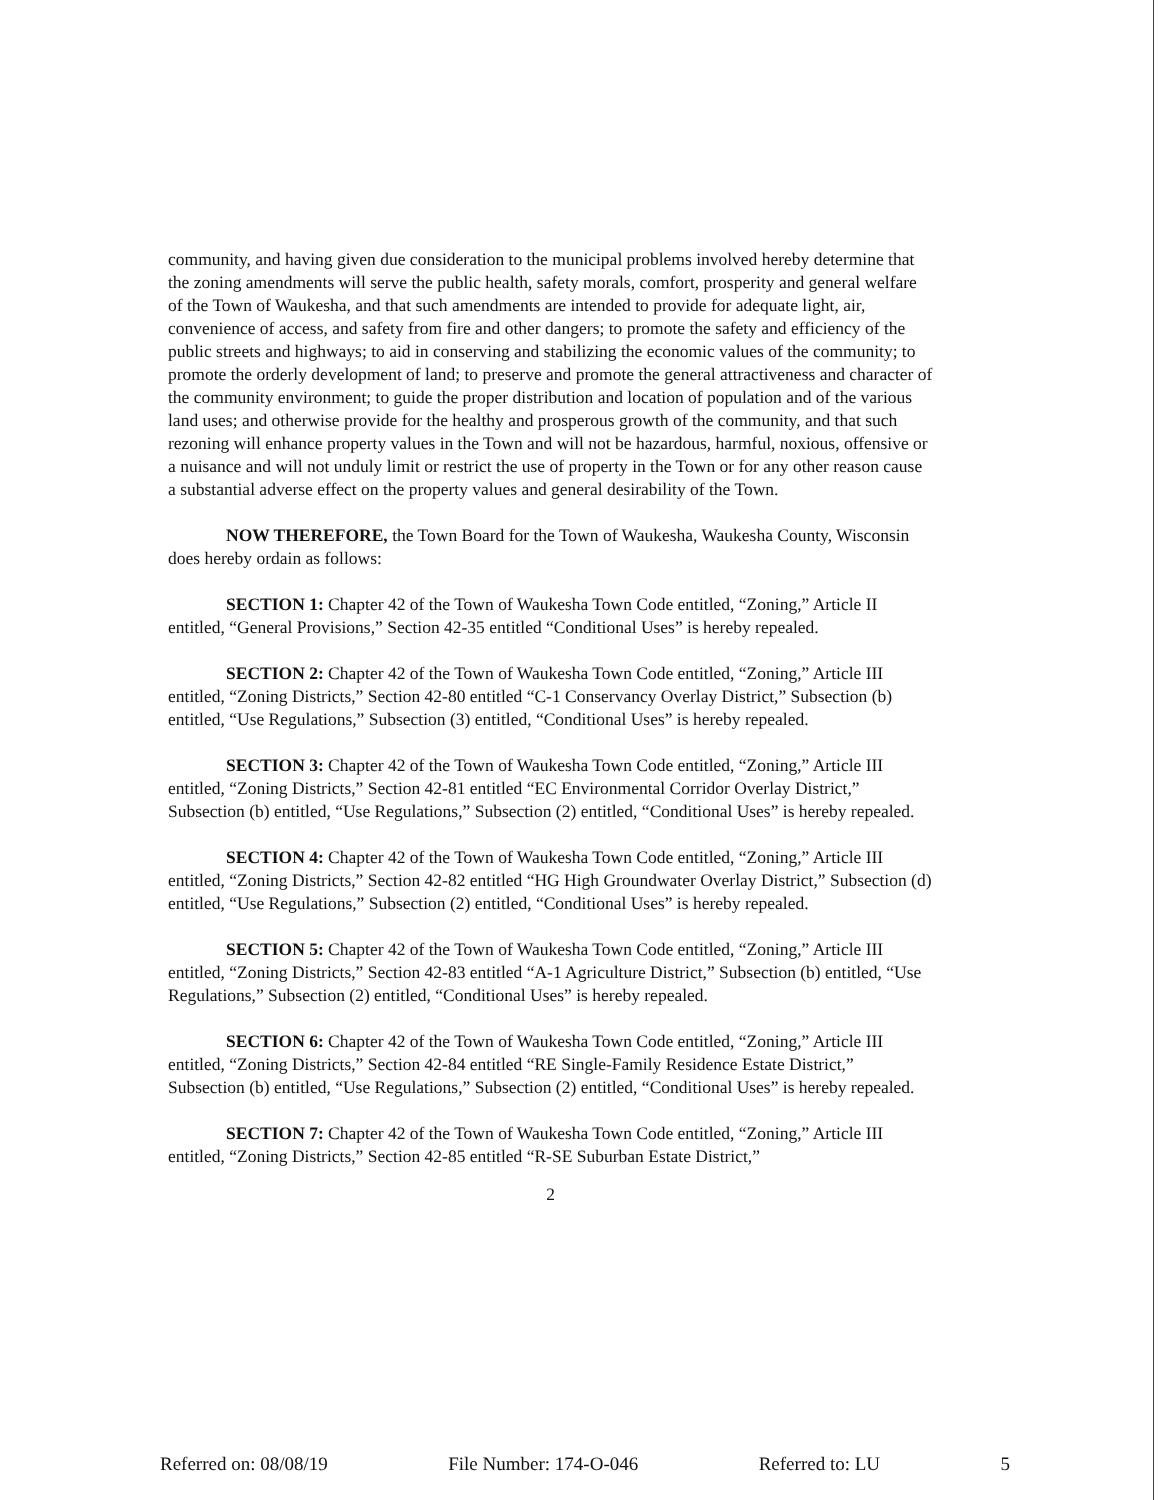community, and having given due consideration to the municipal problems involved hereby determine that the zoning amendments will serve the public health, safety morals, comfort, prosperity and general welfare of the Town of Waukesha, and that such amendments are intended to provide for adequate light, air, convenience of access, and safety from fire and other dangers; to promote the safety and efficiency of the public streets and highways; to aid in conserving and stabilizing the economic values of the community; to promote the orderly development of land; to preserve and promote the general attractiveness and character of the community environment; to guide the proper distribution and location of population and of the various land uses; and otherwise provide for the healthy and prosperous growth of the community, and that such rezoning will enhance property values in the Town and will not be hazardous, harmful, noxious, offensive or a nuisance and will not unduly limit or restrict the use of property in the Town or for any other reason cause a substantial adverse effect on the property values and general desirability of the Town.
NOW THEREFORE, the Town Board for the Town of Waukesha, Waukesha County, Wisconsin does hereby ordain as follows:
SECTION 1: Chapter 42 of the Town of Waukesha Town Code entitled, “Zoning,” Article II entitled, “General Provisions,” Section 42-35 entitled “Conditional Uses” is hereby repealed.
SECTION 2: Chapter 42 of the Town of Waukesha Town Code entitled, “Zoning,” Article III entitled, “Zoning Districts,” Section 42-80 entitled “C-1 Conservancy Overlay District,” Subsection (b) entitled, “Use Regulations,” Subsection (3) entitled, “Conditional Uses” is hereby repealed.
SECTION 3: Chapter 42 of the Town of Waukesha Town Code entitled, “Zoning,” Article III entitled, “Zoning Districts,” Section 42-81 entitled “EC Environmental Corridor Overlay District,” Subsection (b) entitled, “Use Regulations,” Subsection (2) entitled, “Conditional Uses” is hereby repealed.
SECTION 4: Chapter 42 of the Town of Waukesha Town Code entitled, “Zoning,” Article III entitled, “Zoning Districts,” Section 42-82 entitled “HG High Groundwater Overlay District,” Subsection (d) entitled, “Use Regulations,” Subsection (2) entitled, “Conditional Uses” is hereby repealed.
SECTION 5: Chapter 42 of the Town of Waukesha Town Code entitled, “Zoning,” Article III entitled, “Zoning Districts,” Section 42-83 entitled “A-1 Agriculture District,” Subsection (b) entitled, “Use Regulations,” Subsection (2) entitled, “Conditional Uses” is hereby repealed.
SECTION 6: Chapter 42 of the Town of Waukesha Town Code entitled, “Zoning,” Article III entitled, “Zoning Districts,” Section 42-84 entitled “RE Single-Family Residence Estate District,” Subsection (b) entitled, “Use Regulations,” Subsection (2) entitled, “Conditional Uses” is hereby repealed.
SECTION 7: Chapter 42 of the Town of Waukesha Town Code entitled, “Zoning,” Article III entitled, “Zoning Districts,” Section 42-85 entitled “R-SE Suburban Estate District,”
2
Referred on: 08/08/19 File Number: 174-O-046 Referred to: LU 5